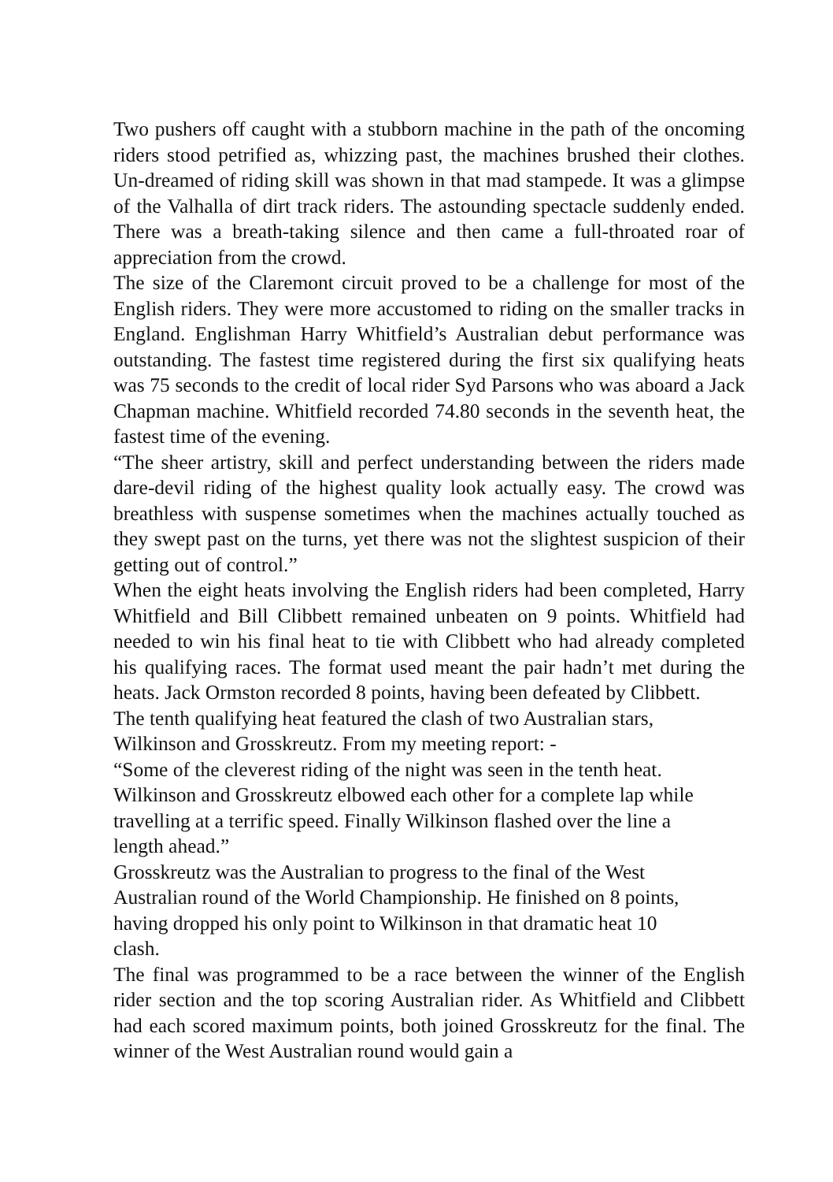Two pushers off caught with a stubborn machine in the path of the oncoming riders stood petrified as, whizzing past, the machines brushed their clothes. Un-dreamed of riding skill was shown in that mad stampede. It was a glimpse of the Valhalla of dirt track riders. The astounding spectacle suddenly ended. There was a breath-taking silence and then came a full-throated roar of appreciation from the crowd.
The size of the Claremont circuit proved to be a challenge for most of the English riders. They were more accustomed to riding on the smaller tracks in England. Englishman Harry Whitfield’s Australian debut performance was outstanding. The fastest time registered during the first six qualifying heats was 75 seconds to the credit of local rider Syd Parsons who was aboard a Jack Chapman machine. Whitfield recorded 74.80 seconds in the seventh heat, the fastest time of the evening.
“The sheer artistry, skill and perfect understanding between the riders made dare-devil riding of the highest quality look actually easy. The crowd was breathless with suspense sometimes when the machines actually touched as they swept past on the turns, yet there was not the slightest suspicion of their getting out of control.”
When the eight heats involving the English riders had been completed, Harry Whitfield and Bill Clibbett remained unbeaten on 9 points. Whitfield had needed to win his final heat to tie with Clibbett who had already completed his qualifying races. The format used meant the pair hadn’t met during the heats. Jack Ormston recorded 8 points, having been defeated by Clibbett.
The tenth qualifying heat featured the clash of two Australian stars,
Wilkinson and Grosskreutz. From my meeting report: -
“Some of the cleverest riding of the night was seen in the tenth heat.
Wilkinson and Grosskreutz elbowed each other for a complete lap while
travelling at a terrific speed. Finally Wilkinson flashed over the line a
length ahead.”
Grosskreutz was the Australian to progress to the final of the West
Australian round of the World Championship. He finished on 8 points,
having dropped his only point to Wilkinson in that dramatic heat 10
clash.
The final was programmed to be a race between the winner of the English rider section and the top scoring Australian rider. As Whitfield and Clibbett had each scored maximum points, both joined Grosskreutz for the final. The winner of the West Australian round would gain a